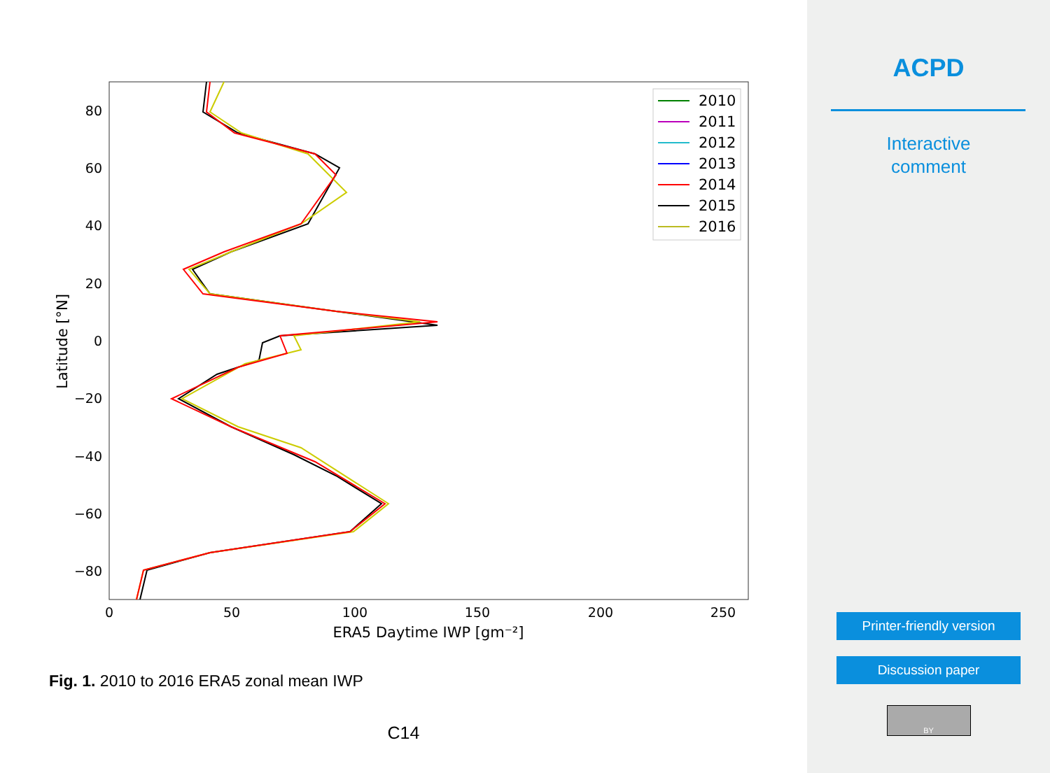80
60
40
20
0
−20
−40
−60
−80
0
50
100
150
200
250
ERA5 Daytime IWP [gm⁻²]
Latitude [°N]
2010
2011
2012
2013
2014
2015
2016
Fig. 1. 2010 to 2016 ERA5 zonal mean IWP
C14
ACPD
Interactive
comment
Printer-friendly version
Discussion paper
BY